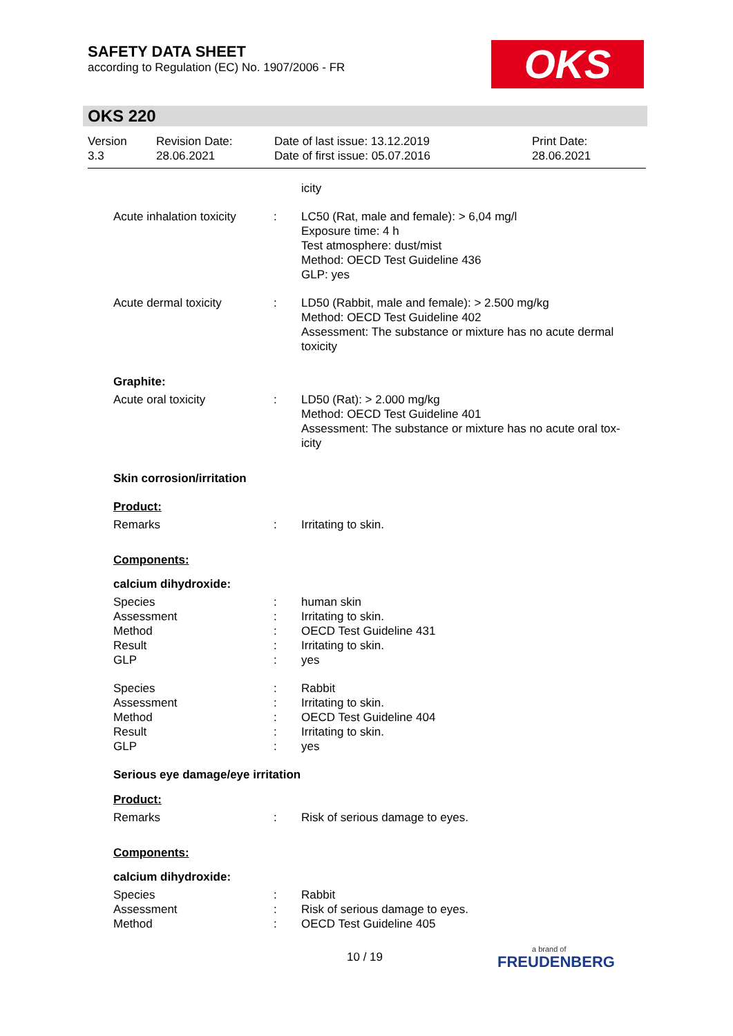SAFETY DATA SHEET
according to Regulation (EC) No. 1907/2006 - FR
OKS
OKS 220
Version
3.3
Revision Date:
28.06.2021
Date of last issue: 13.12.2019
Date of first issue: 05.07.2016
Print Date:
28.06.2021
icity
Acute inhalation toxicity
: LC50 (Rat, male and female): > 6,04 mg/l
Exposure time: 4 h
Test atmosphere: dust/mist
Method: OECD Test Guideline 436
GLP: yes
Acute dermal toxicity : LD50 (Rabbit, male and female): > 2.500 mg/kg
Method: OECD Test Guideline 402
Assessment: The substance or mixture has no acute dermal toxicity
Graphite:
Acute oral toxicity : LD50 (Rat): > 2.000 mg/kg
Method: OECD Test Guideline 401
Assessment: The substance or mixture has no acute oral tox-
icity
Skin corrosion/irritation
Product:
Remarks : Irritating to skin.
Components:
calcium dihydroxide:
Species
Assessment
Method
Result
GLP
:
:
:
:
:
human skin
Irritating to skin.
OECD Test Guideline 431
Irritating to skin.
yes
Species
Assessment
Method
Result
GLP
:
:
:
:
:
Rabbit
Irritating to skin.
OECD Test Guideline 404
Irritating to skin.
yes
Serious eye damage/eye irritation
Product:
Remarks : Risk of serious damage to eyes.
Components:
calcium dihydroxide:
Species
Assessment
Method
:
:
:
Rabbit
Risk of serious damage to eyes.
OECD Test Guideline 405
10 / 19
a brand of
FREUDENBERG